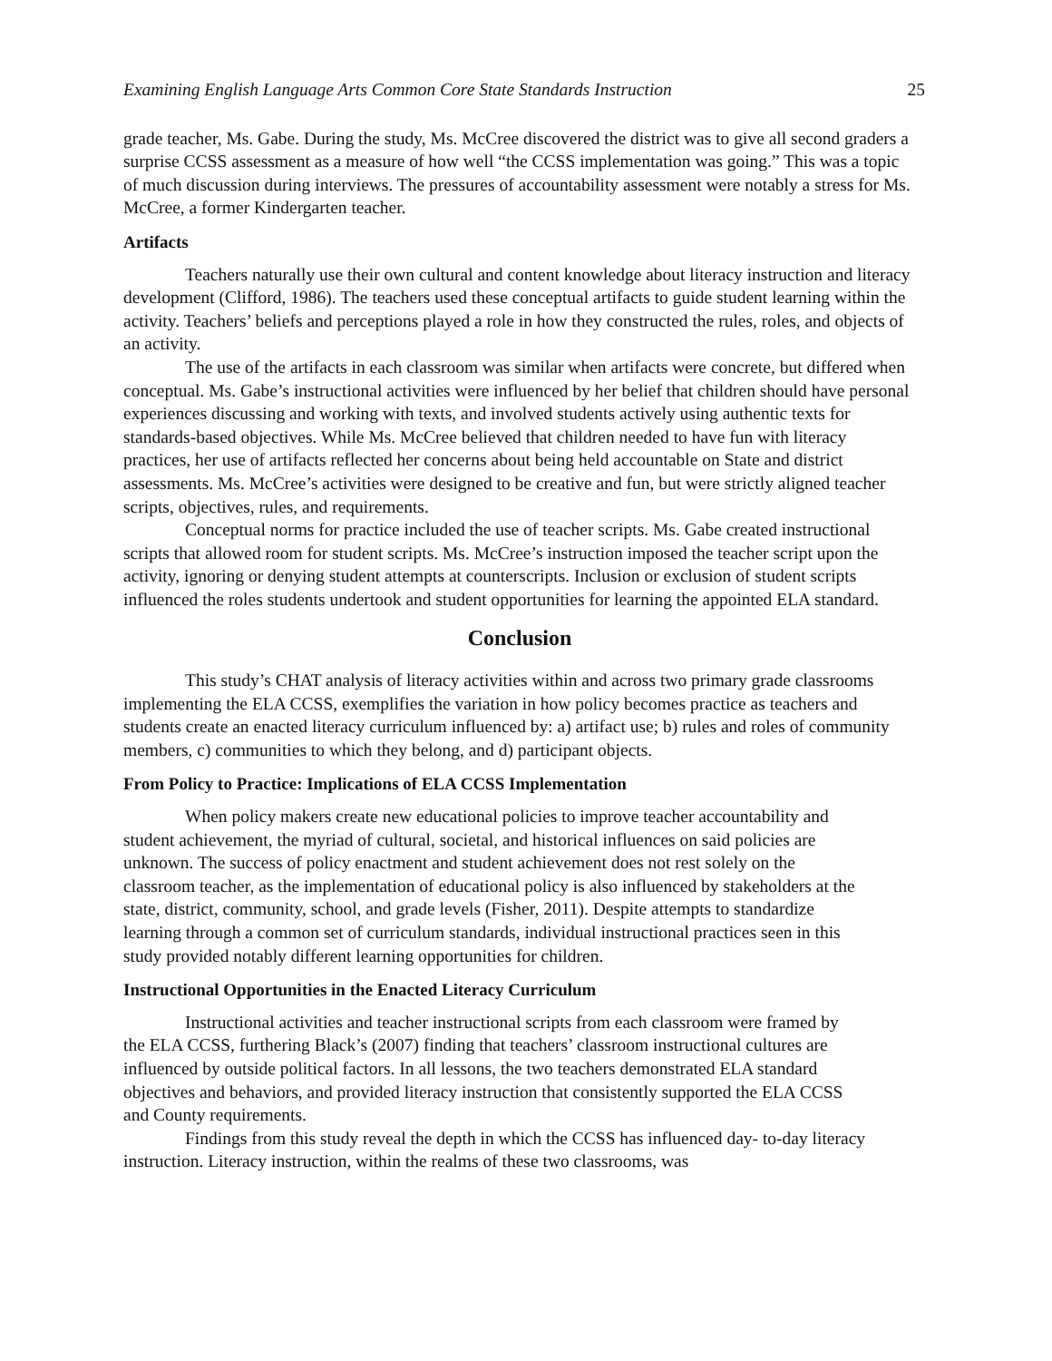Examining English Language Arts Common Core State Standards Instruction 25
grade teacher, Ms. Gabe. During the study, Ms. McCree discovered the district was to give all second graders a surprise CCSS assessment as a measure of how well “the CCSS implementation was going.” This was a topic of much discussion during interviews. The pressures of accountability assessment were notably a stress for Ms. McCree, a former Kindergarten teacher.
Artifacts
Teachers naturally use their own cultural and content knowledge about literacy instruction and literacy development (Clifford, 1986). The teachers used these conceptual artifacts to guide student learning within the activity. Teachers’ beliefs and perceptions played a role in how they constructed the rules, roles, and objects of an activity.
The use of the artifacts in each classroom was similar when artifacts were concrete, but differed when conceptual. Ms. Gabe’s instructional activities were influenced by her belief that children should have personal experiences discussing and working with texts, and involved students actively using authentic texts for standards-based objectives. While Ms. McCree believed that children needed to have fun with literacy practices, her use of artifacts reflected her concerns about being held accountable on State and district assessments. Ms. McCree’s activities were designed to be creative and fun, but were strictly aligned teacher scripts, objectives, rules, and requirements.
Conceptual norms for practice included the use of teacher scripts. Ms. Gabe created instructional scripts that allowed room for student scripts. Ms. McCree’s instruction imposed the teacher script upon the activity, ignoring or denying student attempts at counterscripts. Inclusion or exclusion of student scripts influenced the roles students undertook and student opportunities for learning the appointed ELA standard.
Conclusion
This study’s CHAT analysis of literacy activities within and across two primary grade classrooms implementing the ELA CCSS, exemplifies the variation in how policy becomes practice as teachers and students create an enacted literacy curriculum influenced by: a) artifact use; b) rules and roles of community members, c) communities to which they belong, and d) participant objects.
From Policy to Practice: Implications of ELA CCSS Implementation
When policy makers create new educational policies to improve teacher accountability and student achievement, the myriad of cultural, societal, and historical influences on said policies are unknown. The success of policy enactment and student achievement does not rest solely on the classroom teacher, as the implementation of educational policy is also influenced by stakeholders at the state, district, community, school, and grade levels (Fisher, 2011). Despite attempts to standardize learning through a common set of curriculum standards, individual instructional practices seen in this study provided notably different learning opportunities for children.
Instructional Opportunities in the Enacted Literacy Curriculum
Instructional activities and teacher instructional scripts from each classroom were framed by the ELA CCSS, furthering Black’s (2007) finding that teachers’ classroom instructional cultures are influenced by outside political factors. In all lessons, the two teachers demonstrated ELA standard objectives and behaviors, and provided literacy instruction that consistently supported the ELA CCSS and County requirements.
Findings from this study reveal the depth in which the CCSS has influenced day- to-day literacy instruction. Literacy instruction, within the realms of these two classrooms, was